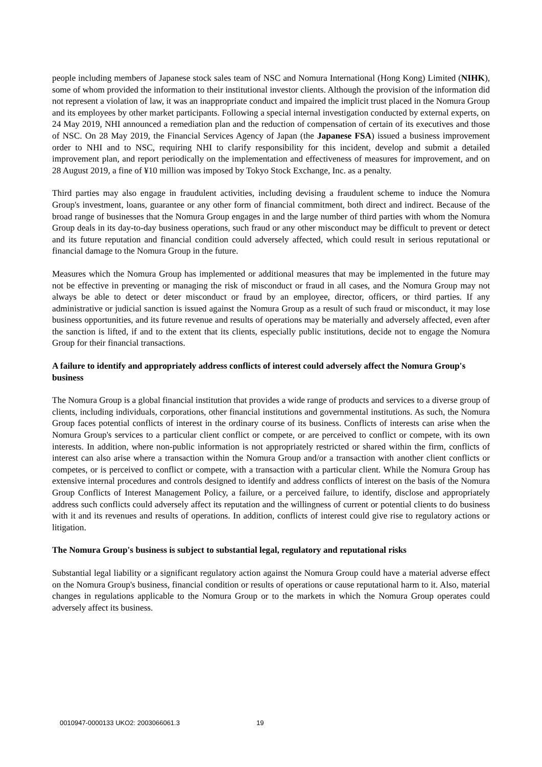people including members of Japanese stock sales team of NSC and Nomura International (Hong Kong) Limited (NIHK), some of whom provided the information to their institutional investor clients. Although the provision of the information did not represent a violation of law, it was an inappropriate conduct and impaired the implicit trust placed in the Nomura Group and its employees by other market participants. Following a special internal investigation conducted by external experts, on 24 May 2019, NHI announced a remediation plan and the reduction of compensation of certain of its executives and those of NSC. On 28 May 2019, the Financial Services Agency of Japan (the Japanese FSA) issued a business improvement order to NHI and to NSC, requiring NHI to clarify responsibility for this incident, develop and submit a detailed improvement plan, and report periodically on the implementation and effectiveness of measures for improvement, and on 28 August 2019, a fine of ¥10 million was imposed by Tokyo Stock Exchange, Inc. as a penalty.
Third parties may also engage in fraudulent activities, including devising a fraudulent scheme to induce the Nomura Group's investment, loans, guarantee or any other form of financial commitment, both direct and indirect. Because of the broad range of businesses that the Nomura Group engages in and the large number of third parties with whom the Nomura Group deals in its day-to-day business operations, such fraud or any other misconduct may be difficult to prevent or detect and its future reputation and financial condition could adversely affected, which could result in serious reputational or financial damage to the Nomura Group in the future.
Measures which the Nomura Group has implemented or additional measures that may be implemented in the future may not be effective in preventing or managing the risk of misconduct or fraud in all cases, and the Nomura Group may not always be able to detect or deter misconduct or fraud by an employee, director, officers, or third parties. If any administrative or judicial sanction is issued against the Nomura Group as a result of such fraud or misconduct, it may lose business opportunities, and its future revenue and results of operations may be materially and adversely affected, even after the sanction is lifted, if and to the extent that its clients, especially public institutions, decide not to engage the Nomura Group for their financial transactions.
A failure to identify and appropriately address conflicts of interest could adversely affect the Nomura Group's business
The Nomura Group is a global financial institution that provides a wide range of products and services to a diverse group of clients, including individuals, corporations, other financial institutions and governmental institutions. As such, the Nomura Group faces potential conflicts of interest in the ordinary course of its business. Conflicts of interests can arise when the Nomura Group's services to a particular client conflict or compete, or are perceived to conflict or compete, with its own interests. In addition, where non-public information is not appropriately restricted or shared within the firm, conflicts of interest can also arise where a transaction within the Nomura Group and/or a transaction with another client conflicts or competes, or is perceived to conflict or compete, with a transaction with a particular client. While the Nomura Group has extensive internal procedures and controls designed to identify and address conflicts of interest on the basis of the Nomura Group Conflicts of Interest Management Policy, a failure, or a perceived failure, to identify, disclose and appropriately address such conflicts could adversely affect its reputation and the willingness of current or potential clients to do business with it and its revenues and results of operations. In addition, conflicts of interest could give rise to regulatory actions or litigation.
The Nomura Group's business is subject to substantial legal, regulatory and reputational risks
Substantial legal liability or a significant regulatory action against the Nomura Group could have a material adverse effect on the Nomura Group's business, financial condition or results of operations or cause reputational harm to it. Also, material changes in regulations applicable to the Nomura Group or to the markets in which the Nomura Group operates could adversely affect its business.
0010947-0000133 UKO2: 2003066061.3 19